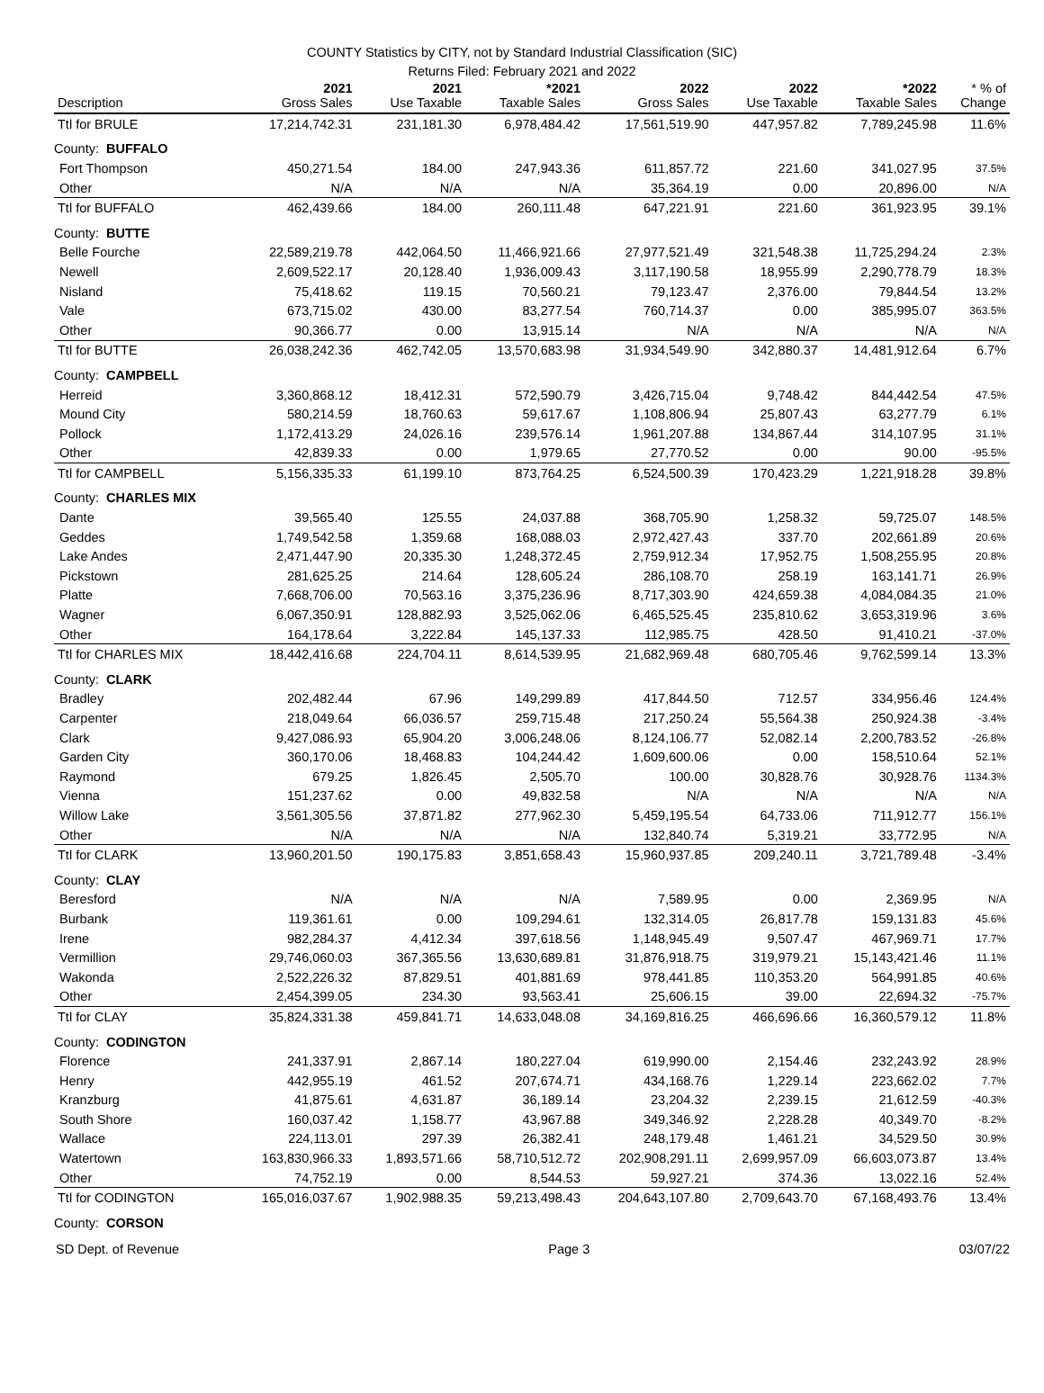COUNTY Statistics by CITY, not by Standard Industrial Classification (SIC)
Returns Filed: February 2021 and 2022
| Description | 2021 Gross Sales | 2021 Use Taxable | *2021 Taxable Sales | 2022 Gross Sales | 2022 Use Taxable | *2022 Taxable Sales | * % of Change |
| --- | --- | --- | --- | --- | --- | --- | --- |
| Ttl for BRULE | 17,214,742.31 | 231,181.30 | 6,978,484.42 | 17,561,519.90 | 447,957.82 | 7,789,245.98 | 11.6% |
| County: BUFFALO | | | | | | | |
| Fort Thompson | 450,271.54 | 184.00 | 247,943.36 | 611,857.72 | 221.60 | 341,027.95 | 37.5% |
| Other | N/A | N/A | N/A | 35,364.19 | 0.00 | 20,896.00 | N/A |
| Ttl for BUFFALO | 462,439.66 | 184.00 | 260,111.48 | 647,221.91 | 221.60 | 361,923.95 | 39.1% |
| County: BUTTE | | | | | | | |
| Belle Fourche | 22,589,219.78 | 442,064.50 | 11,466,921.66 | 27,977,521.49 | 321,548.38 | 11,725,294.24 | 2.3% |
| Newell | 2,609,522.17 | 20,128.40 | 1,936,009.43 | 3,117,190.58 | 18,955.99 | 2,290,778.79 | 18.3% |
| Nisland | 75,418.62 | 119.15 | 70,560.21 | 79,123.47 | 2,376.00 | 79,844.54 | 13.2% |
| Vale | 673,715.02 | 430.00 | 83,277.54 | 760,714.37 | 0.00 | 385,995.07 | 363.5% |
| Other | 90,366.77 | 0.00 | 13,915.14 | N/A | N/A | N/A | N/A |
| Ttl for BUTTE | 26,038,242.36 | 462,742.05 | 13,570,683.98 | 31,934,549.90 | 342,880.37 | 14,481,912.64 | 6.7% |
| County: CAMPBELL | | | | | | | |
| Herreid | 3,360,868.12 | 18,412.31 | 572,590.79 | 3,426,715.04 | 9,748.42 | 844,442.54 | 47.5% |
| Mound City | 580,214.59 | 18,760.63 | 59,617.67 | 1,108,806.94 | 25,807.43 | 63,277.79 | 6.1% |
| Pollock | 1,172,413.29 | 24,026.16 | 239,576.14 | 1,961,207.88 | 134,867.44 | 314,107.95 | 31.1% |
| Other | 42,839.33 | 0.00 | 1,979.65 | 27,770.52 | 0.00 | 90.00 | -95.5% |
| Ttl for CAMPBELL | 5,156,335.33 | 61,199.10 | 873,764.25 | 6,524,500.39 | 170,423.29 | 1,221,918.28 | 39.8% |
| County: CHARLES MIX | | | | | | | |
| Dante | 39,565.40 | 125.55 | 24,037.88 | 368,705.90 | 1,258.32 | 59,725.07 | 148.5% |
| Geddes | 1,749,542.58 | 1,359.68 | 168,088.03 | 2,972,427.43 | 337.70 | 202,661.89 | 20.6% |
| Lake Andes | 2,471,447.90 | 20,335.30 | 1,248,372.45 | 2,759,912.34 | 17,952.75 | 1,508,255.95 | 20.8% |
| Pickstown | 281,625.25 | 214.64 | 128,605.24 | 286,108.70 | 258.19 | 163,141.71 | 26.9% |
| Platte | 7,668,706.00 | 70,563.16 | 3,375,236.96 | 8,717,303.90 | 424,659.38 | 4,084,084.35 | 21.0% |
| Wagner | 6,067,350.91 | 128,882.93 | 3,525,062.06 | 6,465,525.45 | 235,810.62 | 3,653,319.96 | 3.6% |
| Other | 164,178.64 | 3,222.84 | 145,137.33 | 112,985.75 | 428.50 | 91,410.21 | -37.0% |
| Ttl for CHARLES MIX | 18,442,416.68 | 224,704.11 | 8,614,539.95 | 21,682,969.48 | 680,705.46 | 9,762,599.14 | 13.3% |
| County: CLARK | | | | | | | |
| Bradley | 202,482.44 | 67.96 | 149,299.89 | 417,844.50 | 712.57 | 334,956.46 | 124.4% |
| Carpenter | 218,049.64 | 66,036.57 | 259,715.48 | 217,250.24 | 55,564.38 | 250,924.38 | -3.4% |
| Clark | 9,427,086.93 | 65,904.20 | 3,006,248.06 | 8,124,106.77 | 52,082.14 | 2,200,783.52 | -26.8% |
| Garden City | 360,170.06 | 18,468.83 | 104,244.42 | 1,609,600.06 | 0.00 | 158,510.64 | 52.1% |
| Raymond | 679.25 | 1,826.45 | 2,505.70 | 100.00 | 30,828.76 | 30,928.76 | 1134.3% |
| Vienna | 151,237.62 | 0.00 | 49,832.58 | N/A | N/A | N/A | N/A |
| Willow Lake | 3,561,305.56 | 37,871.82 | 277,962.30 | 5,459,195.54 | 64,733.06 | 711,912.77 | 156.1% |
| Other | N/A | N/A | N/A | 132,840.74 | 5,319.21 | 33,772.95 | N/A |
| Ttl for CLARK | 13,960,201.50 | 190,175.83 | 3,851,658.43 | 15,960,937.85 | 209,240.11 | 3,721,789.48 | -3.4% |
| County: CLAY | | | | | | | |
| Beresford | N/A | N/A | N/A | 7,589.95 | 0.00 | 2,369.95 | N/A |
| Burbank | 119,361.61 | 0.00 | 109,294.61 | 132,314.05 | 26,817.78 | 159,131.83 | 45.6% |
| Irene | 982,284.37 | 4,412.34 | 397,618.56 | 1,148,945.49 | 9,507.47 | 467,969.71 | 17.7% |
| Vermillion | 29,746,060.03 | 367,365.56 | 13,630,689.81 | 31,876,918.75 | 319,979.21 | 15,143,421.46 | 11.1% |
| Wakonda | 2,522,226.32 | 87,829.51 | 401,881.69 | 978,441.85 | 110,353.20 | 564,991.85 | 40.6% |
| Other | 2,454,399.05 | 234.30 | 93,563.41 | 25,606.15 | 39.00 | 22,694.32 | -75.7% |
| Ttl for CLAY | 35,824,331.38 | 459,841.71 | 14,633,048.08 | 34,169,816.25 | 466,696.66 | 16,360,579.12 | 11.8% |
| County: CODINGTON | | | | | | | |
| Florence | 241,337.91 | 2,867.14 | 180,227.04 | 619,990.00 | 2,154.46 | 232,243.92 | 28.9% |
| Henry | 442,955.19 | 461.52 | 207,674.71 | 434,168.76 | 1,229.14 | 223,662.02 | 7.7% |
| Kranzburg | 41,875.61 | 4,631.87 | 36,189.14 | 23,204.32 | 2,239.15 | 21,612.59 | -40.3% |
| South Shore | 160,037.42 | 1,158.77 | 43,967.88 | 349,346.92 | 2,228.28 | 40,349.70 | -8.2% |
| Wallace | 224,113.01 | 297.39 | 26,382.41 | 248,179.48 | 1,461.21 | 34,529.50 | 30.9% |
| Watertown | 163,830,966.33 | 1,893,571.66 | 58,710,512.72 | 202,908,291.11 | 2,699,957.09 | 66,603,073.87 | 13.4% |
| Other | 74,752.19 | 0.00 | 8,544.53 | 59,927.21 | 374.36 | 13,022.16 | 52.4% |
| Ttl for CODINGTON | 165,016,037.67 | 1,902,988.35 | 59,213,498.43 | 204,643,107.80 | 2,709,643.70 | 67,168,493.76 | 13.4% |
| County: CORSON | | | | | | | |
SD Dept. of Revenue Page 3 03/07/22